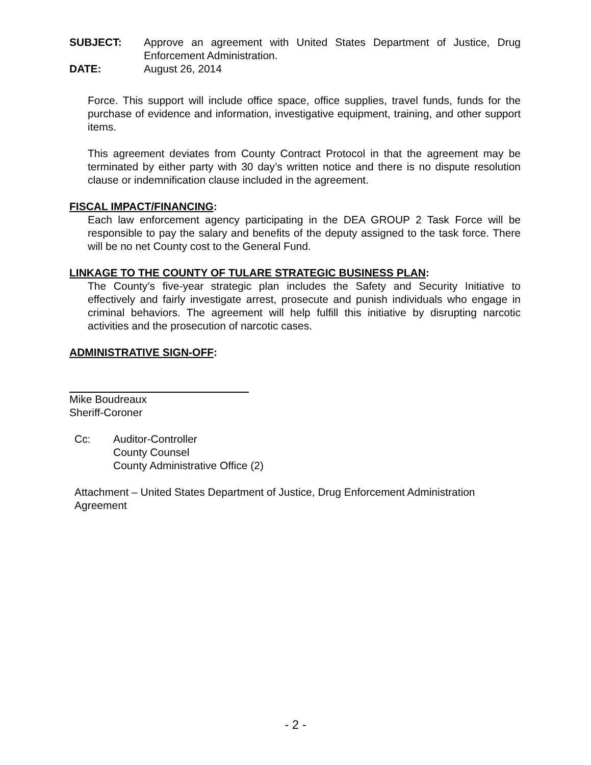SUBJECT: Approve an agreement with United States Department of Justice, Drug Enforcement Administration.
DATE: August 26, 2014
Force. This support will include office space, office supplies, travel funds, funds for the purchase of evidence and information, investigative equipment, training, and other support items.
This agreement deviates from County Contract Protocol in that the agreement may be terminated by either party with 30 day’s written notice and there is no dispute resolution clause or indemnification clause included in the agreement.
FISCAL IMPACT/FINANCING:
Each law enforcement agency participating in the DEA GROUP 2 Task Force will be responsible to pay the salary and benefits of the deputy assigned to the task force. There will be no net County cost to the General Fund.
LINKAGE TO THE COUNTY OF TULARE STRATEGIC BUSINESS PLAN:
The County’s five-year strategic plan includes the Safety and Security Initiative to effectively and fairly investigate arrest, prosecute and punish individuals who engage in criminal behaviors. The agreement will help fulfill this initiative by disrupting narcotic activities and the prosecution of narcotic cases.
ADMINISTRATIVE SIGN-OFF:
Mike Boudreaux
Sheriff-Coroner
Cc: Auditor-Controller
County Counsel
County Administrative Office (2)
Attachment – United States Department of Justice, Drug Enforcement Administration
Agreement
- 2 -